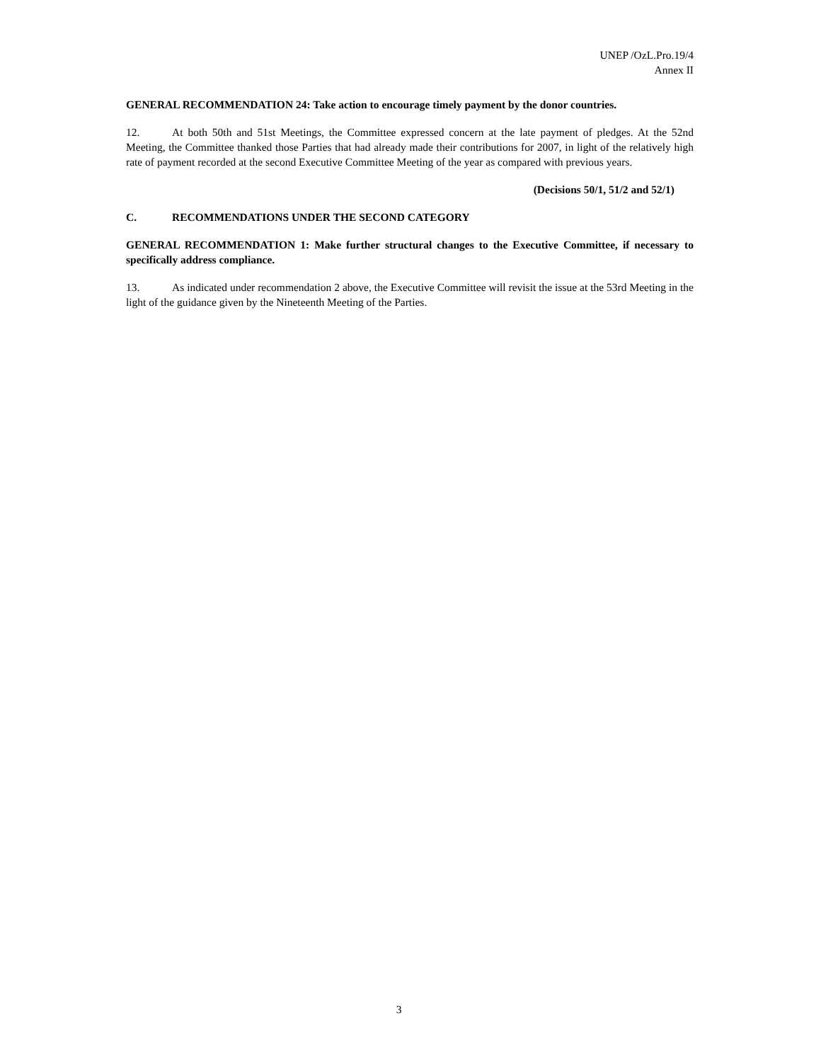UNEP /OzL.Pro.19/4
Annex II
GENERAL RECOMMENDATION 24: Take action to encourage timely payment by the donor countries.
12. At both 50th and 51st Meetings, the Committee expressed concern at the late payment of pledges. At the 52nd Meeting, the Committee thanked those Parties that had already made their contributions for 2007, in light of the relatively high rate of payment recorded at the second Executive Committee Meeting of the year as compared with previous years.
(Decisions 50/1, 51/2 and 52/1)
C. RECOMMENDATIONS UNDER THE SECOND CATEGORY
GENERAL RECOMMENDATION 1: Make further structural changes to the Executive Committee, if necessary to specifically address compliance.
13. As indicated under recommendation 2 above, the Executive Committee will revisit the issue at the 53rd Meeting in the light of the guidance given by the Nineteenth Meeting of the Parties.
3